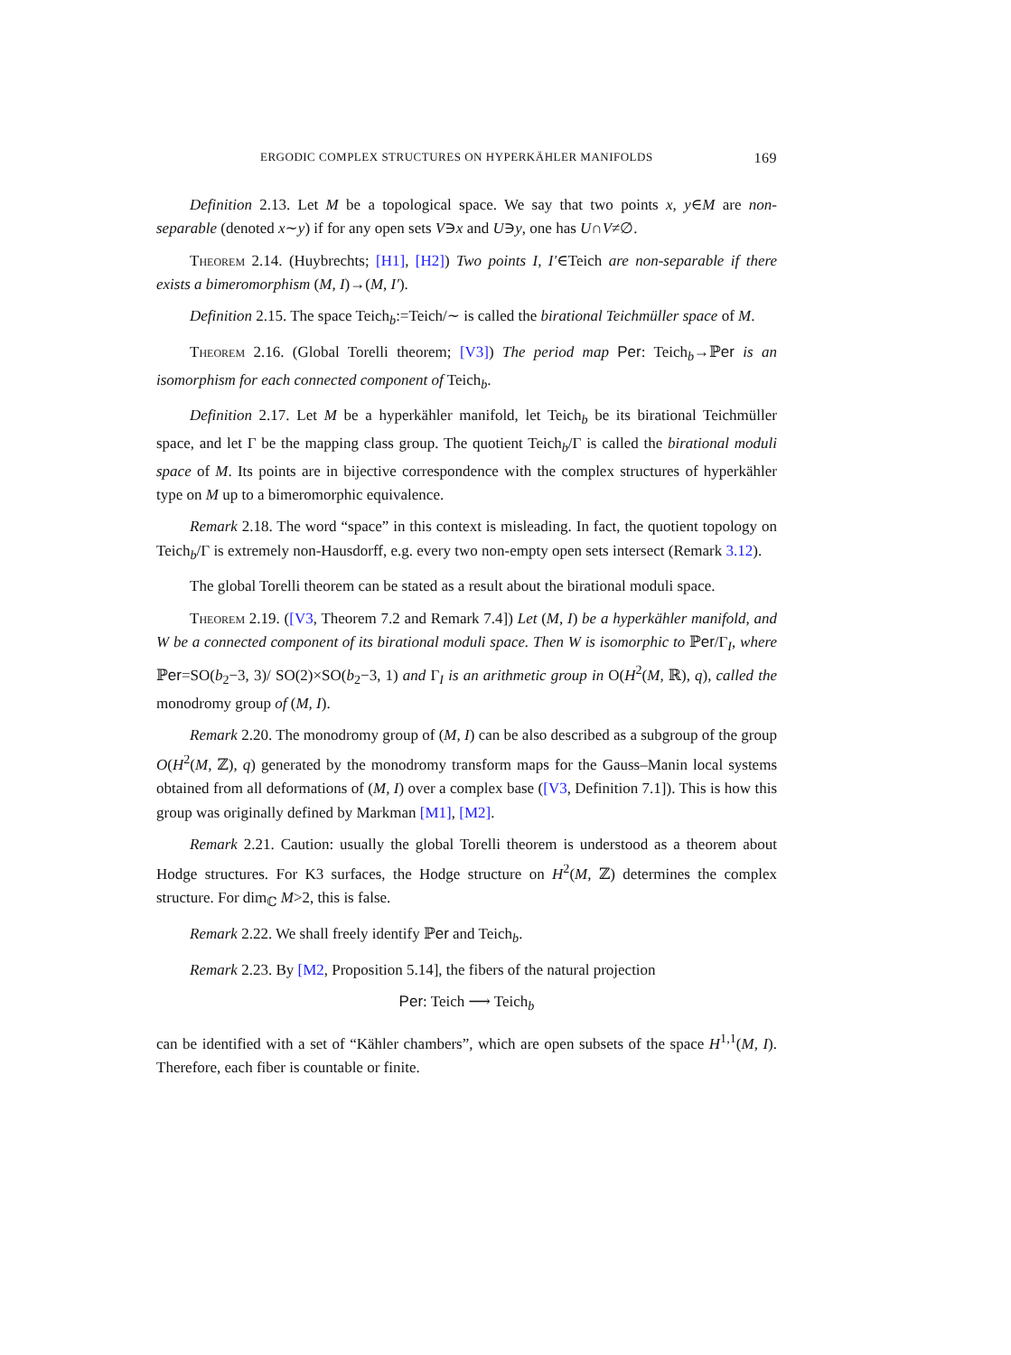ERGODIC COMPLEX STRUCTURES ON HYPERKÄHLER MANIFOLDS 169
Definition 2.13. Let M be a topological space. We say that two points x, y∈M are non-separable (denoted x∼y) if for any open sets V∋x and U∋y, one has U∩V≠∅.
Theorem 2.14. (Huybrechts; [H1], [H2]) Two points I, I′∈Teich are non-separable if there exists a bimeromorphism (M, I)→(M, I′).
Definition 2.15. The space Teich<sub>b</sub>:=Teich/∼ is called the birational Teichmüller space of M.
Theorem 2.16. (Global Torelli theorem; [V3]) The period map Per: Teich<sub>b</sub>→ℙer is an isomorphism for each connected component of Teich<sub>b</sub>.
Definition 2.17. Let M be a hyperkähler manifold, let Teich<sub>b</sub> be its birational Teichmüller space, and let Γ be the mapping class group. The quotient Teich<sub>b</sub>/Γ is called the birational moduli space of M. Its points are in bijective correspondence with the complex structures of hyperkähler type on M up to a bimeromorphic equivalence.
Remark 2.18. The word “space” in this context is misleading. In fact, the quotient topology on Teich<sub>b</sub>/Γ is extremely non-Hausdorff, e.g. every two non-empty open sets intersect (Remark 3.12).
The global Torelli theorem can be stated as a result about the birational moduli space.
Theorem 2.19. ([V3, Theorem 7.2 and Remark 7.4]) Let (M, I) be a hyperkähler manifold, and W be a connected component of its birational moduli space. Then W is isomorphic to ℙer/Γ<sub>I</sub>, where ℙer=SO(b<sub>2</sub>−3, 3)/ SO(2)×SO(b<sub>2</sub>−3, 1) and Γ<sub>I</sub> is an arithmetic group in O(H<sup>2</sup>(M, ℝ), q), called the monodromy group of (M, I).
Remark 2.20. The monodromy group of (M, I) can be also described as a subgroup of the group O(H<sup>2</sup>(M, ℤ), q) generated by the monodromy transform maps for the Gauss–Manin local systems obtained from all deformations of (M, I) over a complex base ([V3, Definition 7.1]). This is how this group was originally defined by Markman [M1], [M2].
Remark 2.21. Caution: usually the global Torelli theorem is understood as a theorem about Hodge structures. For K3 surfaces, the Hodge structure on H<sup>2</sup>(M, ℤ) determines the complex structure. For dim<sub>ℂ</sub> M>2, this is false.
Remark 2.22. We shall freely identify ℙer and Teich<sub>b</sub>.
Remark 2.23. By [M2, Proposition 5.14], the fibers of the natural projection
Per: Teich ⟶ Teich<sub>b</sub>
can be identified with a set of “Kähler chambers”, which are open subsets of the space H<sup>1,1</sup>(M, I). Therefore, each fiber is countable or finite.